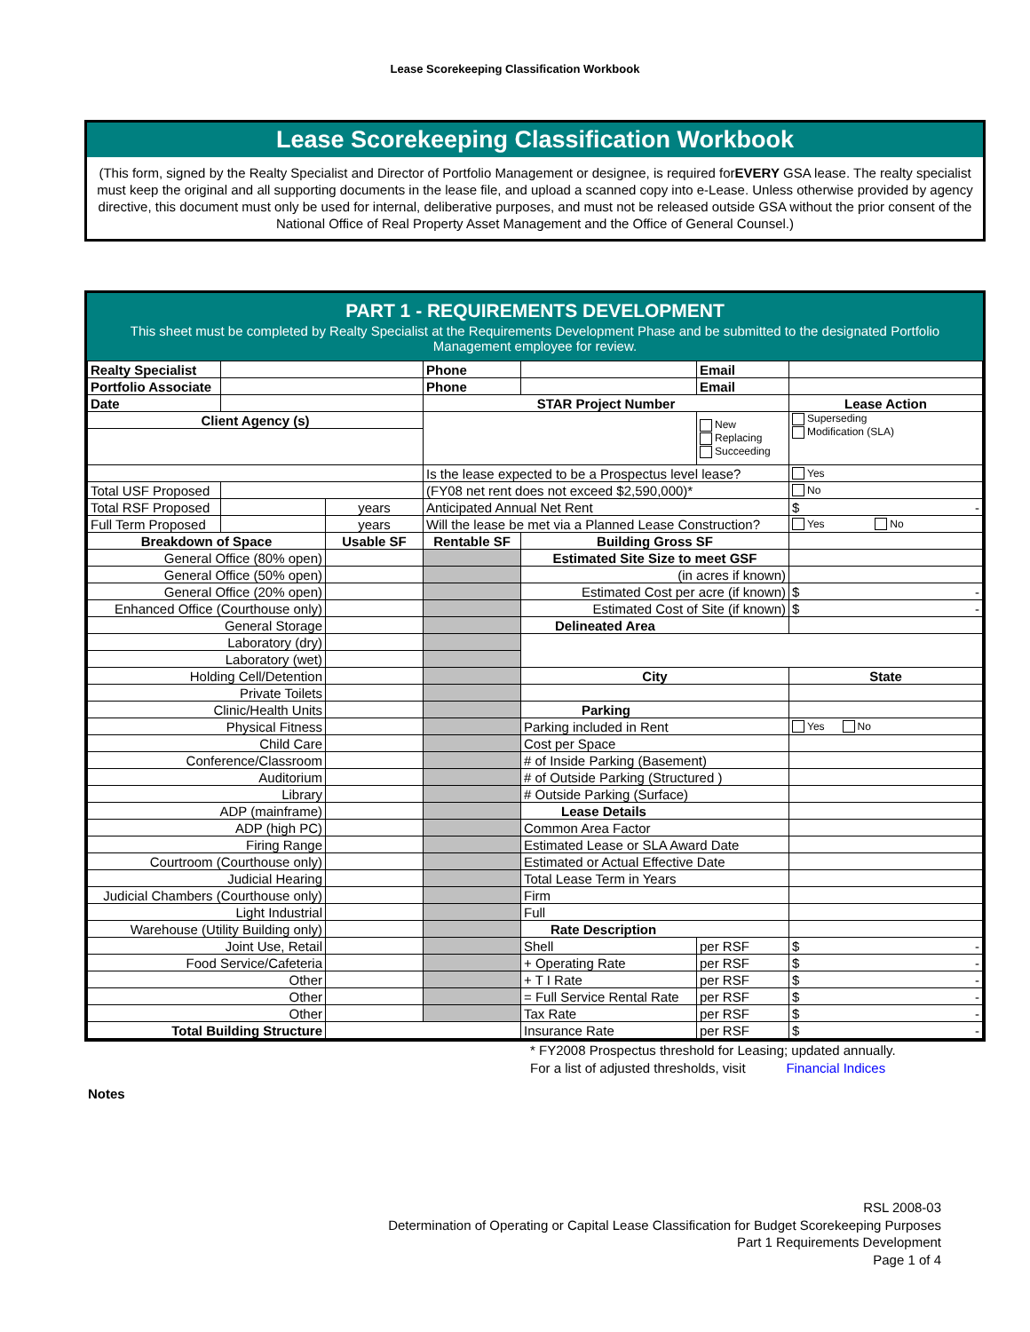Lease Scorekeeping Classification Workbook
Lease Scorekeeping Classification Workbook
(This form, signed by the Realty Specialist and Director of Portfolio Management or designee, is required forEVERY GSA lease. The realty specialist must keep the original and all supporting documents in the lease file, and upload a scanned copy into e-Lease. Unless otherwise provided by agency directive, this document must only be used for internal, deliberative purposes, and must not be released outside GSA without the prior consent of the National Office of Real Property Asset Management and the Office of General Counsel.)
PART 1 - REQUIREMENTS DEVELOPMENT
This sheet must be completed by Realty Specialist at the Requirements Development Phase and be submitted to the designated Portfolio Management employee for review.
| Realty Specialist | | | Phone | | Email | |
| Portfolio Associate | | | Phone | | Email | |
| Date | | | STAR Project Number | | | Lease Action |
| Client Agency (s) | | | | | New Replacing Succeeding | Superseding Modification (SLA) |
| | | | Is the lease expected to be a Prospectus level lease? | | | Yes |
| Total USF Proposed | | | (FY08 net rent does not exceed $2,590,000)* | | | No |
| Total RSF Proposed | | years | Anticipated Annual Net Rent | | | $ - |
| Full Term Proposed | | years | Will the lease be met via a Planned Lease Construction? | | | Yes No |
| Breakdown of Space | | Usable SF | Rentable SF | Building Gross SF | | |
| General Office (80% open) | | | | Estimated Site Size to meet GSF | | |
| General Office (50% open) | | | | (in acres if known) | | |
| General Office (20% open) | | | | Estimated Cost per acre (if known) | | $ - |
| Enhanced Office (Courthouse only) | | | | Estimated Cost of Site (if known) | | $ - |
| General Storage | | | | Delineated Area | | |
| Laboratory (dry) | | | | | | |
| Laboratory (wet) | | | | | | |
| Holding Cell/Detention | | | | City | | State |
| Private Toilets | | | | | | |
| Clinic/Health Units | | | | Parking | | |
| Physical Fitness | | | | Parking included in Rent | | Yes No |
| Child Care | | | | Cost per Space | | |
| Conference/Classroom | | | | # of Inside Parking (Basement) | | |
| Auditorium | | | | # of Outside Parking (Structured ) | | |
| Library | | | | # Outside Parking (Surface) | | |
| ADP (mainframe) | | | | Lease Details | | |
| ADP (high PC) | | | | Common Area Factor | | |
| Firing Range | | | | Estimated Lease or SLA Award Date | | |
| Courtroom (Courthouse only) | | | | Estimated or Actual Effective Date | | |
| Judicial Hearing | | | | Total Lease Term in Years | | |
| Judicial Chambers (Courthouse only) | | | | Firm | | |
| Light Industrial | | | | Full | | |
| Warehouse (Utility Building only) | | | | Rate Description | | |
| Joint Use, Retail | | | | Shell | per RSF | $ - |
| Food Service/Cafeteria | | | | + Operating Rate | per RSF | $ - |
| Other | | | | + T I Rate | per RSF | $ - |
| Other | | | | = Full Service Rental Rate | per RSF | $ - |
| Other | | | | Tax Rate | per RSF | $ - |
| Total Building Structure | | | | Insurance Rate | per RSF | $ - |
* FY2008 Prospectus threshold for Leasing; updated annually.
For a list of adjusted thresholds, visit Financial Indices
Notes
RSL 2008-03
Determination of Operating or Capital Lease Classification for Budget Scorekeeping Purposes
Part 1 Requirements Development
Page 1 of 4